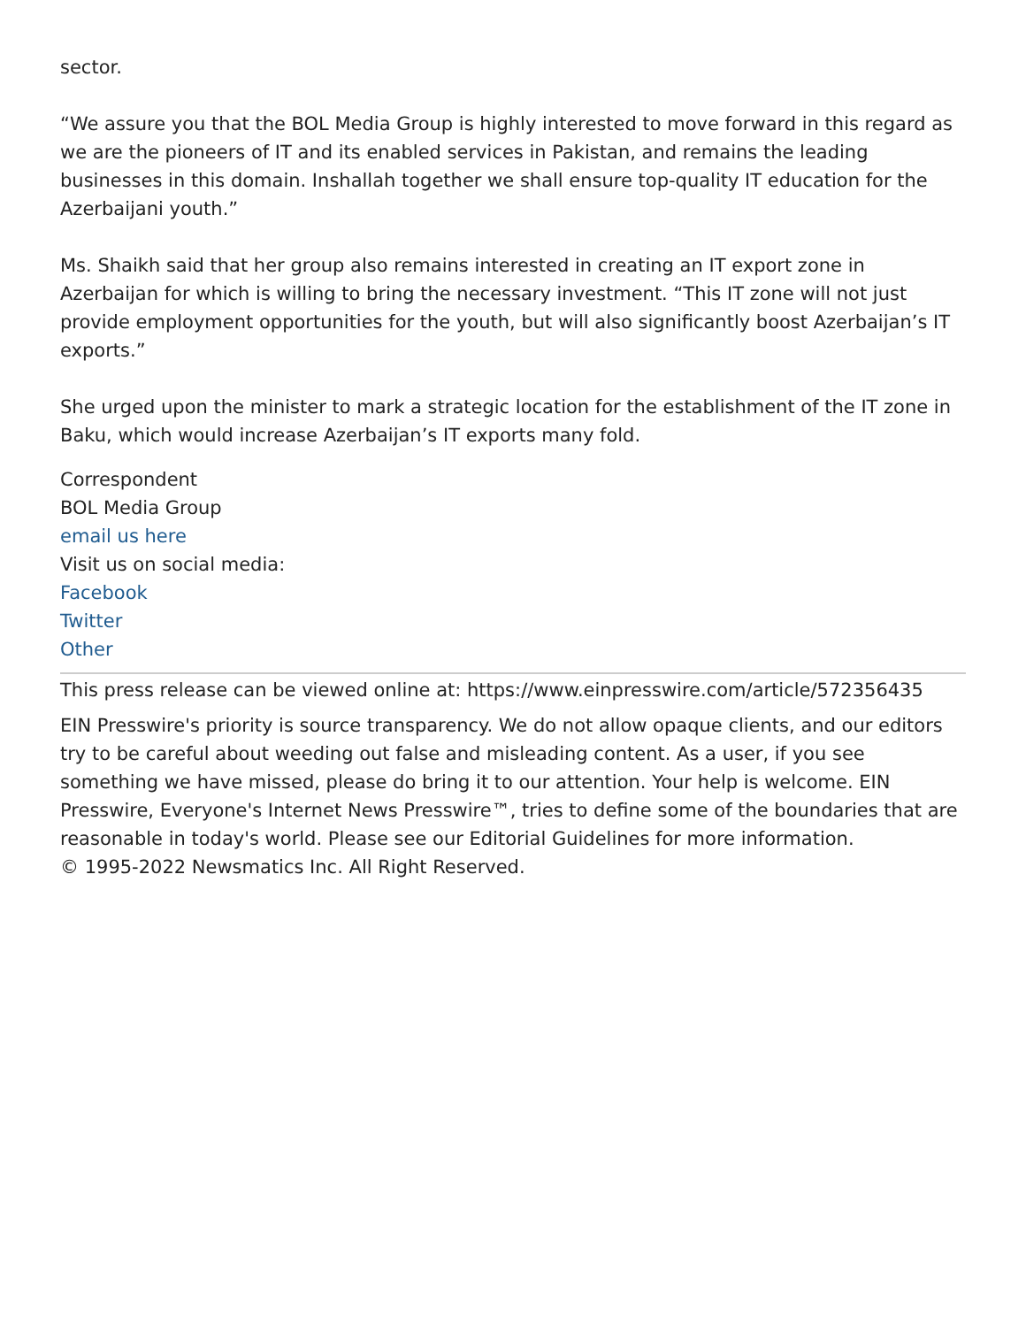sector.
“We assure you that the BOL Media Group is highly interested to move forward in this regard as we are the pioneers of IT and its enabled services in Pakistan, and remains the leading businesses in this domain. Inshallah together we shall ensure top-quality IT education for the Azerbaijani youth.”
Ms. Shaikh said that her group also remains interested in creating an IT export zone in Azerbaijan for which is willing to bring the necessary investment. “This IT zone will not just provide employment opportunities for the youth, but will also significantly boost Azerbaijan’s IT exports.”
She urged upon the minister to mark a strategic location for the establishment of the IT zone in Baku, which would increase Azerbaijan’s IT exports many fold.
Correspondent
BOL Media Group
email us here
Visit us on social media:
Facebook
Twitter
Other
This press release can be viewed online at: https://www.einpresswire.com/article/572356435
EIN Presswire's priority is source transparency. We do not allow opaque clients, and our editors try to be careful about weeding out false and misleading content. As a user, if you see something we have missed, please do bring it to our attention. Your help is welcome. EIN Presswire, Everyone's Internet News Presswire™, tries to define some of the boundaries that are reasonable in today's world. Please see our Editorial Guidelines for more information.
© 1995-2022 Newsmatics Inc. All Right Reserved.